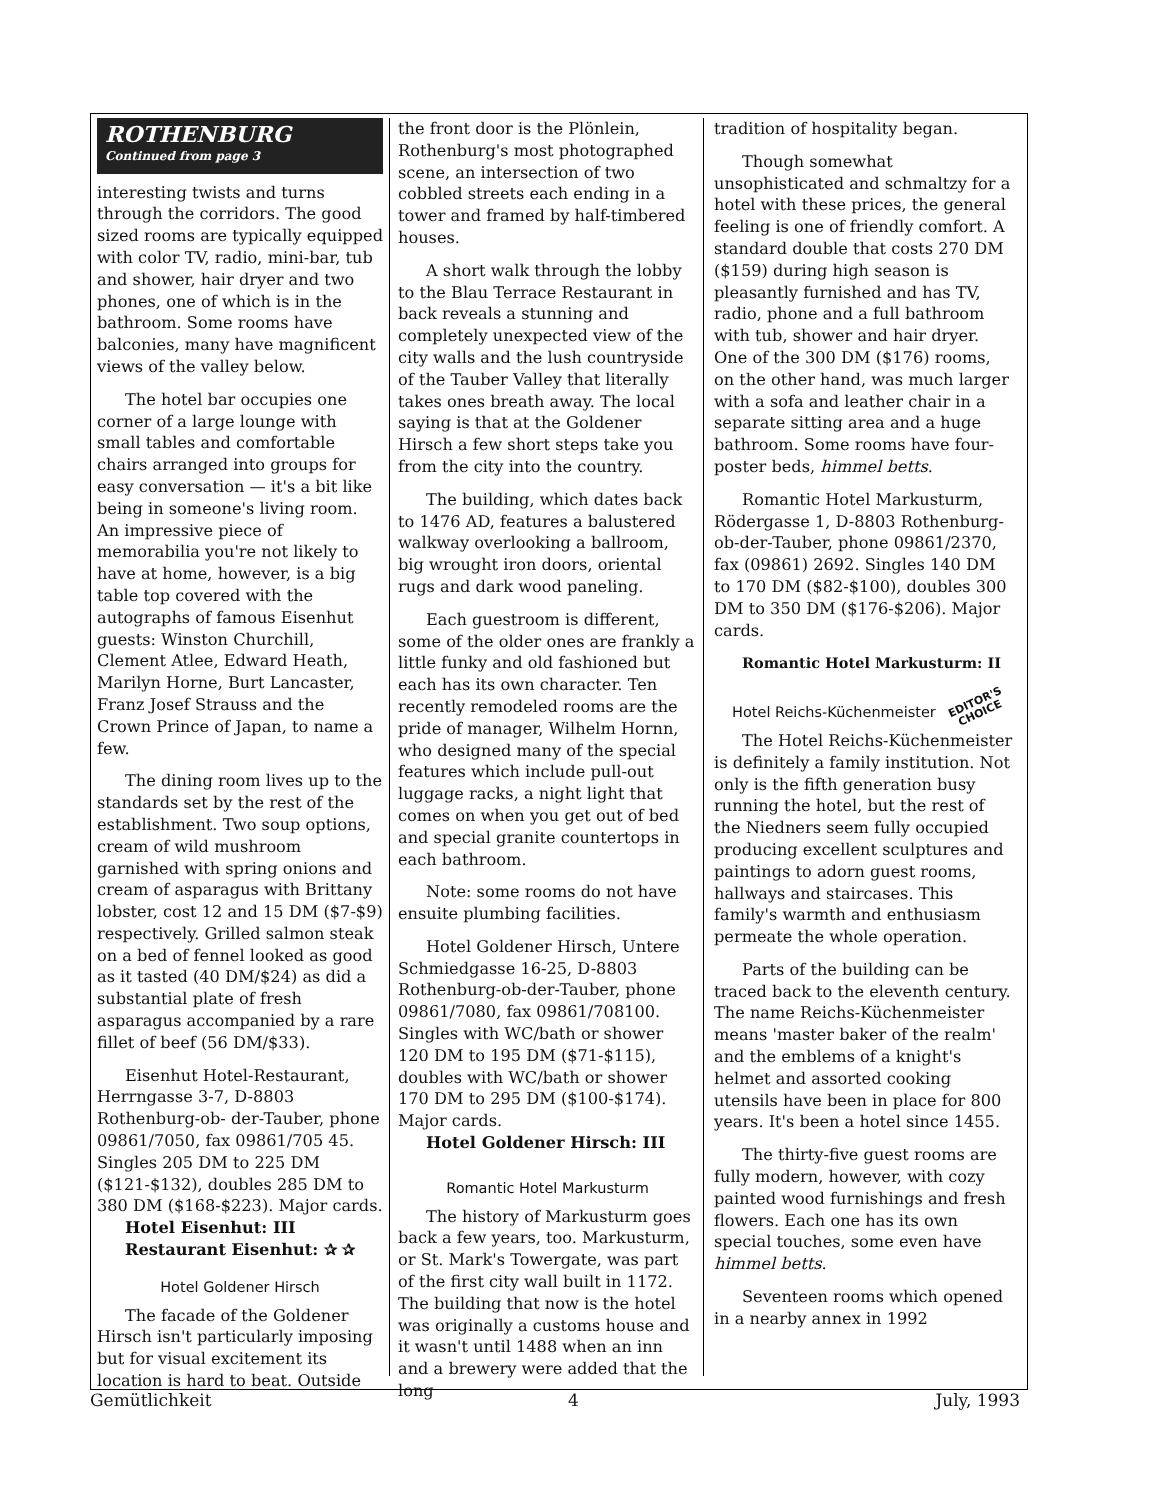ROTHENBURG
Continued from page 3
interesting twists and turns through the corridors. The good sized rooms are typically equipped with color TV, radio, mini-bar, tub and shower, hair dryer and two phones, one of which is in the bathroom. Some rooms have balconies, many have magnificent views of the valley below.
The hotel bar occupies one corner of a large lounge with small tables and comfortable chairs arranged into groups for easy conversation — it's a bit like being in someone's living room. An impressive piece of memorabilia you're not likely to have at home, however, is a big table top covered with the autographs of famous Eisenhut guests: Winston Churchill, Clement Atlee, Edward Heath, Marilyn Horne, Burt Lancaster, Franz Josef Strauss and the Crown Prince of Japan, to name a few.
The dining room lives up to the standards set by the rest of the establishment. Two soup options, cream of wild mushroom garnished with spring onions and cream of asparagus with Brittany lobster, cost 12 and 15 DM ($7-$9) respectively. Grilled salmon steak on a bed of fennel looked as good as it tasted (40 DM/$24) as did a substantial plate of fresh asparagus accompanied by a rare fillet of beef (56 DM/$33).
Eisenhut Hotel-Restaurant, Herrngasse 3-7, D-8803 Rothenburg-ob- der-Tauber, phone 09861/7050, fax 09861/705 45. Singles 205 DM to 225 DM ($121-$132), doubles 285 DM to 380 DM ($168-$223). Major cards.
Hotel Eisenhut: III
Restaurant Eisenhut: ✰ ✰
Hotel Goldener Hirsch
The facade of the Goldener Hirsch isn't particularly imposing but for visual excitement its location is hard to beat. Outside
the front door is the Plönlein, Rothenburg's most photographed scene, an intersection of two cobbled streets each ending in a tower and framed by half-timbered houses.
A short walk through the lobby to the Blau Terrace Restaurant in back reveals a stunning and completely unexpected view of the city walls and the lush countryside of the Tauber Valley that literally takes ones breath away. The local saying is that at the Goldener Hirsch a few short steps take you from the city into the country.
The building, which dates back to 1476 AD, features a balustered walkway overlooking a ballroom, big wrought iron doors, oriental rugs and dark wood paneling.
Each guestroom is different, some of the older ones are frankly a little funky and old fashioned but each has its own character. Ten recently remodeled rooms are the pride of manager, Wilhelm Hornn, who designed many of the special features which include pull-out luggage racks, a night light that comes on when you get out of bed and special granite countertops in each bathroom.
Note: some rooms do not have ensuite plumbing facilities.
Hotel Goldener Hirsch, Untere Schmiedgasse 16-25, D-8803 Rothenburg-ob-der-Tauber, phone 09861/7080, fax 09861/708100. Singles with WC/bath or shower 120 DM to 195 DM ($71-$115), doubles with WC/bath or shower 170 DM to 295 DM ($100-$174). Major cards.
Hotel Goldener Hirsch: III
Romantic Hotel Markusturm
The history of Markusturm goes back a few years, too. Markusturm, or St. Mark's Towergate, was part of the first city wall built in 1172. The building that now is the hotel was originally a customs house and it wasn't until 1488 when an inn and a brewery were added that the long
tradition of hospitality began.
Though somewhat unsophisticated and schmaltzy for a hotel with these prices, the general feeling is one of friendly comfort. A standard double that costs 270 DM ($159) during high season is pleasantly furnished and has TV, radio, phone and a full bathroom with tub, shower and hair dryer. One of the 300 DM ($176) rooms, on the other hand, was much larger with a sofa and leather chair in a separate sitting area and a huge bathroom. Some rooms have four-poster beds, himmel betts.
Romantic Hotel Markusturm, Rödergasse 1, D-8803 Rothenburg-ob-der-Tauber, phone 09861/2370, fax (09861) 2692. Singles 140 DM to 170 DM ($82-$100), doubles 300 DM to 350 DM ($176-$206). Major cards.
Romantic Hotel Markusturm: II
EDITOR'S
CHOICE
Hotel Reichs-Küchenmeister
The Hotel Reichs-Küchenmeister is definitely a family institution. Not only is the fifth generation busy running the hotel, but the rest of the Niedners seem fully occupied producing excellent sculptures and paintings to adorn guest rooms, hallways and staircases. This family's warmth and enthusiasm permeate the whole operation.
Parts of the building can be traced back to the eleventh century. The name Reichs-Küchenmeister means 'master baker of the realm' and the emblems of a knight's helmet and assorted cooking utensils have been in place for 800 years. It's been a hotel since 1455.
The thirty-five guest rooms are fully modern, however, with cozy painted wood furnishings and fresh flowers. Each one has its own special touches, some even have himmel betts.
Seventeen rooms which opened in a nearby annex in 1992
Gemütlichkeit 4 July, 1993